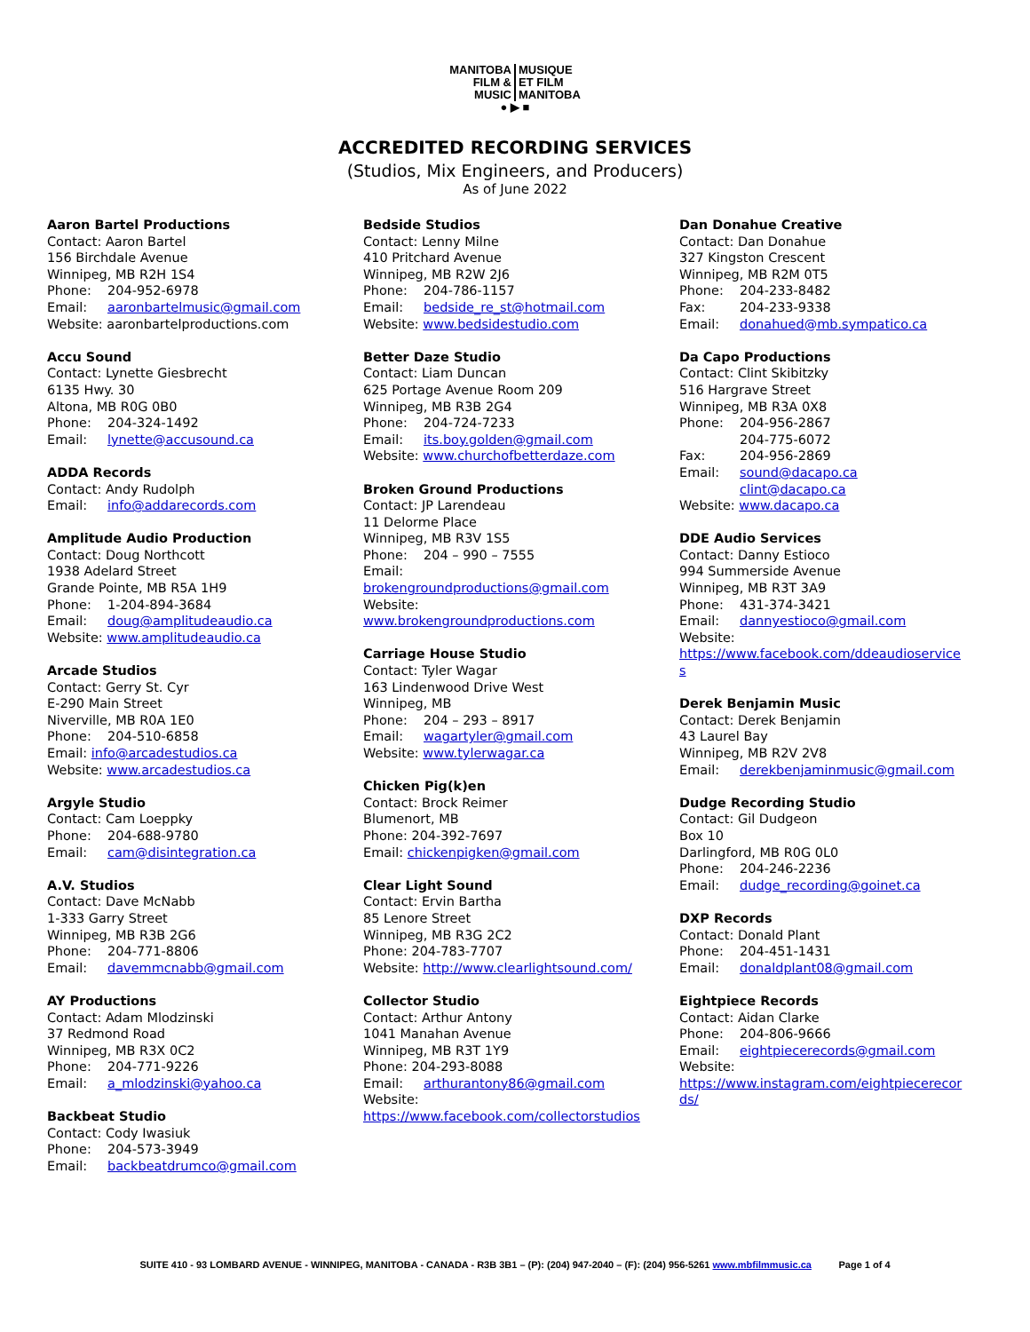| MANITOBA FILM & MUSIC | MUSIQUE ET FILM MANITOBA |
● ▶ ■
ACCREDITED RECORDING SERVICES
(Studios, Mix Engineers, and Producers)
As of June 2022
Aaron Bartel Productions
Contact: Aaron Bartel
156 Birchdale Avenue
Winnipeg, MB R2H 1S4
Phone: 204-952-6978
Email: aaronbartelmusic@gmail.com
Website: aaronbartelproductions.com
Accu Sound
Contact: Lynette Giesbrecht
6135 Hwy. 30
Altona, MB R0G 0B0
Phone: 204-324-1492
Email: lynette@accusound.ca
ADDA Records
Contact: Andy Rudolph
Email: info@addarecords.com
Amplitude Audio Production
Contact: Doug Northcott
1938 Adelard Street
Grande Pointe, MB R5A 1H9
Phone: 1-204-894-3684
Email: doug@amplitudeaudio.ca
Website: www.amplitudeaudio.ca
Arcade Studios
Contact: Gerry St. Cyr
E-290 Main Street
Niverville, MB R0A 1E0
Phone: 204-510-6858
Email: info@arcadestudios.ca
Website: www.arcadestudios.ca
Argyle Studio
Contact: Cam Loeppky
Phone: 204-688-9780
Email: cam@disintegration.ca
A.V. Studios
Contact: Dave McNabb
1-333 Garry Street
Winnipeg, MB R3B 2G6
Phone: 204-771-8806
Email: davemmcnabb@gmail.com
AY Productions
Contact: Adam Mlodzinski
37 Redmond Road
Winnipeg, MB R3X 0C2
Phone: 204-771-9226
Email: a_mlodzinski@yahoo.ca
Backbeat Studio
Contact: Cody Iwasiuk
Phone: 204-573-3949
Email: backbeatdrumco@gmail.com
Bedside Studios
Contact: Lenny Milne
410 Pritchard Avenue
Winnipeg, MB R2W 2J6
Phone: 204-786-1157
Email: bedside_re_st@hotmail.com
Website: www.bedsidestudio.com
Better Daze Studio
Contact: Liam Duncan
625 Portage Avenue Room 209
Winnipeg, MB R3B 2G4
Phone: 204-724-7233
Email: its.boy.golden@gmail.com
Website: www.churchofbetterdaze.com
Broken Ground Productions
Contact: JP Larendeau
11 Delorme Place
Winnipeg, MB R3V 1S5
Phone: 204 – 990 – 7555
Email:
brokengroundproductions@gmail.com
Website:
www.brokengroundproductions.com
Carriage House Studio
Contact: Tyler Wagar
163 Lindenwood Drive West
Winnipeg, MB
Phone: 204 – 293 – 8917
Email: wagartyler@gmail.com
Website: www.tylerwagar.ca
Chicken Pig(k)en
Contact: Brock Reimer
Blumenort, MB
Phone: 204-392-7697
Email: chickenpigken@gmail.com
Clear Light Sound
Contact: Ervin Bartha
85 Lenore Street
Winnipeg, MB R3G 2C2
Phone: 204-783-7707
Website: http://www.clearlightsound.com/
Collector Studio
Contact: Arthur Antony
1041 Manahan Avenue
Winnipeg, MB R3T 1Y9
Phone: 204-293-8088
Email: arthurantony86@gmail.com
Website:
https://www.facebook.com/collectorstudios
Dan Donahue Creative
Contact: Dan Donahue
327 Kingston Crescent
Winnipeg, MB R2M 0T5
Phone: 204-233-8482
Fax: 204-233-9338
Email: donahued@mb.sympatico.ca
Da Capo Productions
Contact: Clint Skibitzky
516 Hargrave Street
Winnipeg, MB R3A 0X8
Phone: 204-956-2867
204-775-6072
Fax: 204-956-2869
Email: sound@dacapo.ca
clint@dacapo.ca
Website: www.dacapo.ca
DDE Audio Services
Contact: Danny Estioco
994 Summerside Avenue
Winnipeg, MB R3T 3A9
Phone: 431-374-3421
Email: dannyestioco@gmail.com
Website:
https://www.facebook.com/ddeaudioservice
s
Derek Benjamin Music
Contact: Derek Benjamin
43 Laurel Bay
Winnipeg, MB R2V 2V8
Email: derekbenjaminmusic@gmail.com
Dudge Recording Studio
Contact: Gil Dudgeon
Box 10
Darlingford, MB R0G 0L0
Phone: 204-246-2236
Email: dudge_recording@goinet.ca
DXP Records
Contact: Donald Plant
Phone: 204-451-1431
Email: donaldplant08@gmail.com
Eightpiece Records
Contact: Aidan Clarke
Phone: 204-806-9666
Email: eightpiecerecords@gmail.com
Website:
https://www.instagram.com/eightpiecerecor
ds/
SUITE 410 - 93 LOMBARD AVENUE - WINNIPEG, MANITOBA - CANADA - R3B 3B1 – (P): (204) 947-2040 – (F): (204) 956-5261 www.mbfilmmusic.ca Page 1 of 4